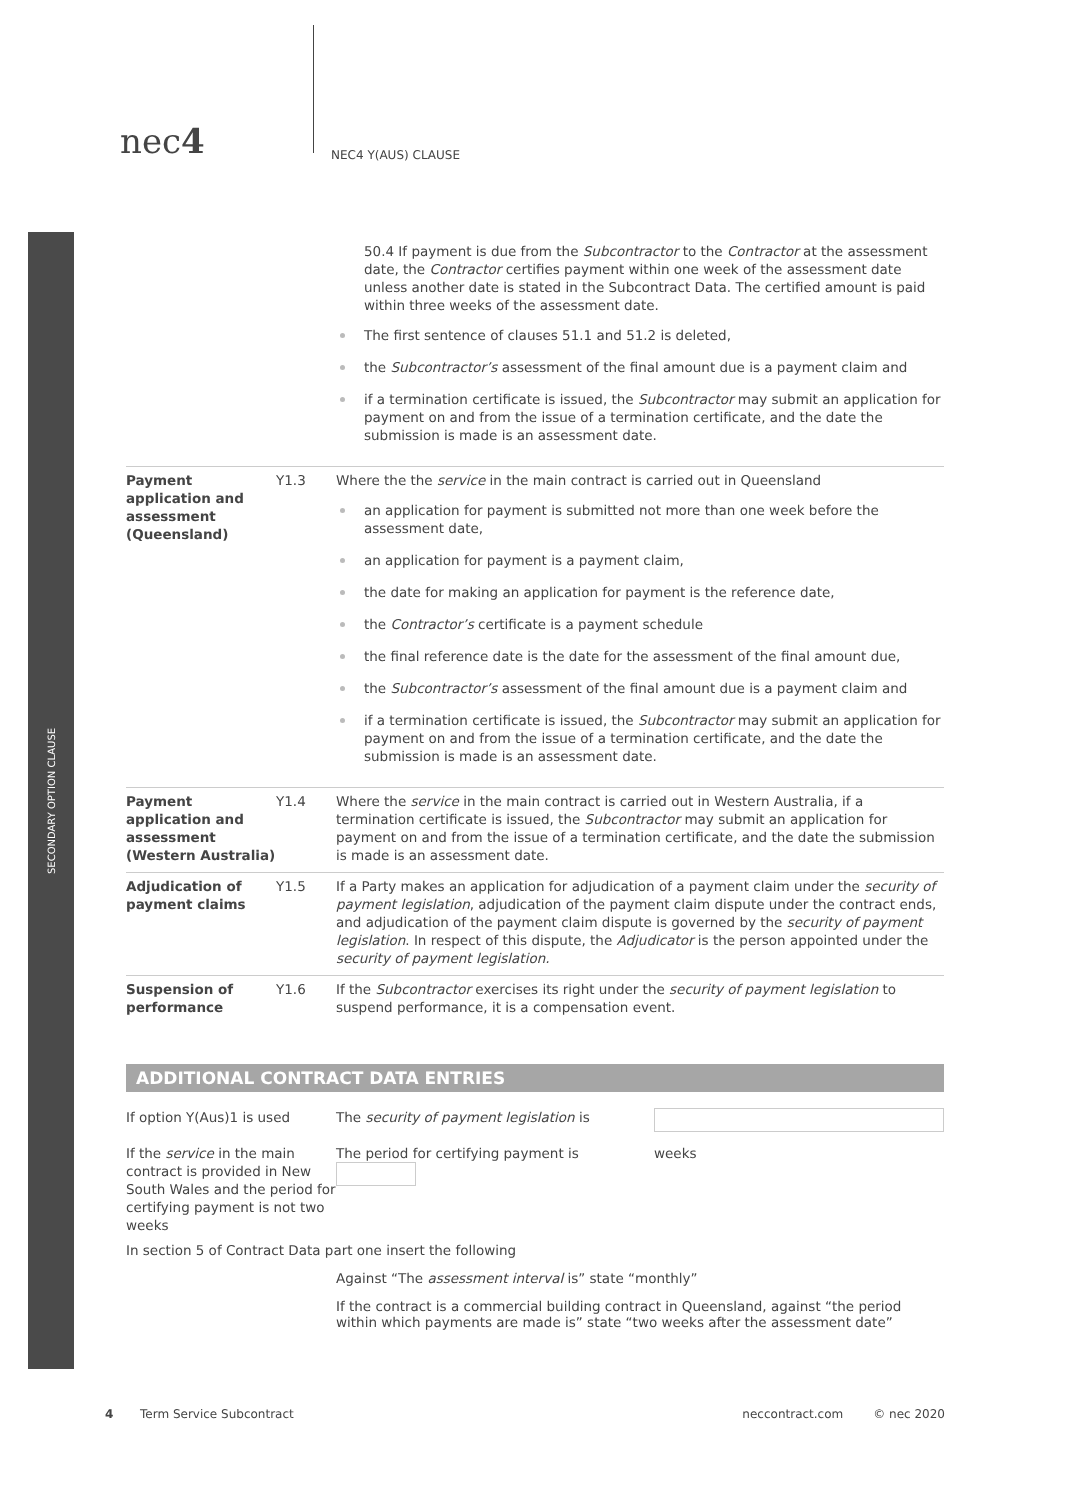SECONDARY OPTION CLAUSE
nec4
NEC4 Y(AUS) CLAUSE
| | | 50.4 If payment is due from the Subcontractor to the Contractor at the assessment date, the Contractor certifies payment within one week of the assessment date unless another date is stated in the Subcontract Data. The certified amount is paid within three weeks of the assessment date. The first sentence of clauses 51.1 and 51.2 is deleted, the Subcontractor’s assessment of the final amount due is a payment claim and if a termination certificate is issued, the Subcontractor may submit an application for payment on and from the issue of a termination certificate, and the date the submission is made is an assessment date. |
| Payment application and assessment (Queensland) | Y1.3 | Where the the service in the main contract is carried out in Queensland an application for payment is submitted not more than one week before the assessment date, an application for payment is a payment claim, the date for making an application for payment is the reference date, the Contractor’s certificate is a payment schedule the final reference date is the date for the assessment of the final amount due, the Subcontractor’s assessment of the final amount due is a payment claim and if a termination certificate is issued, the Subcontractor may submit an application for payment on and from the issue of a termination certificate, and the date the submission is made is an assessment date. |
| Payment application and assessment (Western Australia) | Y1.4 | Where the service in the main contract is carried out in Western Australia, if a termination certificate is issued, the Subcontractor may submit an application for payment on and from the issue of a termination certificate, and the date the submission is made is an assessment date. |
| Adjudication of payment claims | Y1.5 | If a Party makes an application for adjudication of a payment claim under the security of payment legislation , adjudication of the payment claim dispute under the contract ends, and adjudication of the payment claim dispute is governed by the security of payment legislation . In respect of this dispute, the Adjudicator is the person appointed under the security of payment legislation. |
| Suspension of performance | Y1.6 | If the Subcontractor exercises its right under the security of payment legislation to suspend performance, it is a compensation event. |
ADDITIONAL CONTRACT DATA ENTRIES
| If option Y(Aus)1 is used | The security of payment legislation is | |
| If the service in the main contract is provided in New South Wales and the period for certifying payment is not two weeks | The period for certifying payment is | weeks |
In section 5 of Contract Data part one insert the following
Against “The assessment interval is” state “monthly”
If the contract is a commercial building contract in Queensland, against “the period within which payments are made is” state “two weeks after the assessment date”
4 Term Service Subcontract neccontract.com © nec 2020